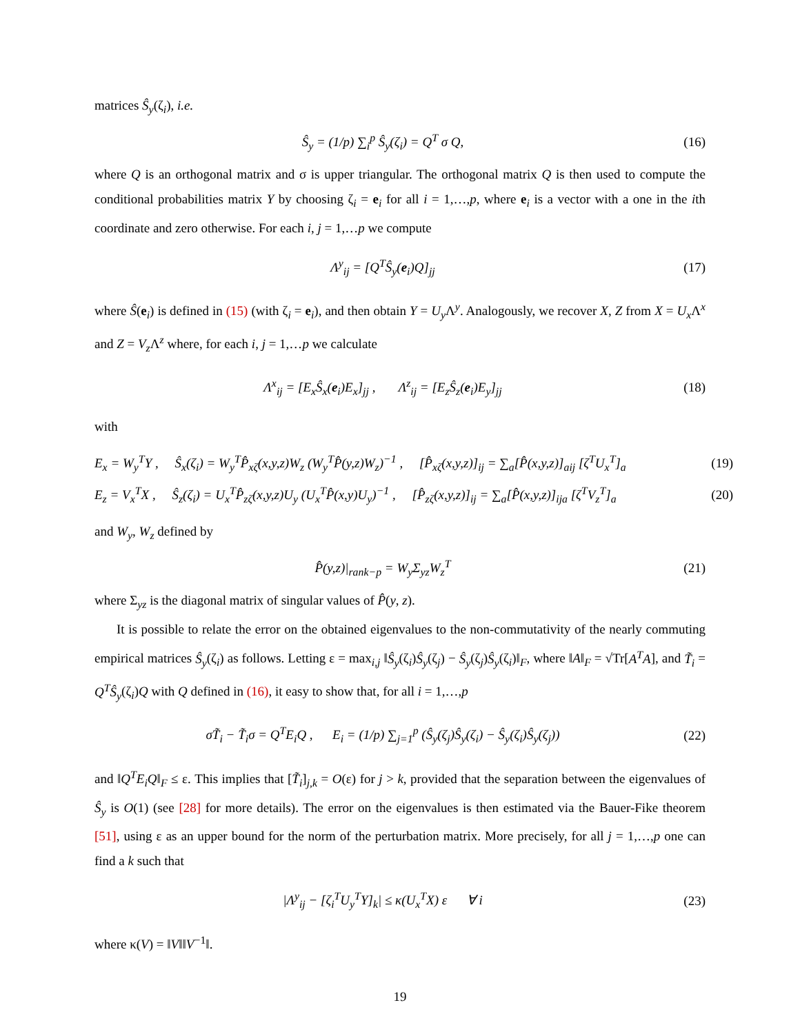matrices Ŝ<sub>y</sub>(ζ<sub>i</sub>), i.e.
Ŝ<sub>y</sub> = (1/p) ∑<sub>i</sub><sup>p</sup> Ŝ<sub>y</sub>(ζ<sub>i</sub>) = Q<sup>T</sup> σ Q,
(16)
where Q is an orthogonal matrix and σ is upper triangular. The orthogonal matrix Q is then used to compute the conditional probabilities matrix Y by choosing ζ<sub>i</sub> = e<sub>i</sub> for all i = 1,…,p, where e<sub>i</sub> is a vector with a one in the ith coordinate and zero otherwise. For each i, j = 1,…p we compute
Λ<sup>y</sup><sub>ij</sub> = [Q<sup>T</sup>Ŝ<sub>y</sub>(e<sub>i</sub>)Q]<sub>jj</sub> (17)
where Ŝ(e<sub>i</sub>) is defined in (15) (with ζ<sub>i</sub> = e<sub>i</sub>), and then obtain Y = U<sub>y</sub> Λ<sup>y</sup>. Analogously, we recover X, Z from X = U<sub>x</sub> Λ<sup>x</sup> and Z = V<sub>z</sub> Λ<sup>z</sup> where, for each i, j = 1,…p we calculate
Λ<sup>x</sup><sub>ij</sub> = [E<sub>x</sub>Ŝ<sub>x</sub>(e<sub>i</sub>)E<sub>x</sub>]<sub>jj</sub> , Λ<sup>z</sup><sub>ij</sub> = [E<sub>z</sub>Ŝ<sub>z</sub>(e<sub>i</sub>)E<sub>y</sub>]<sub>jj</sub>
(18)
with
E<sub>x</sub> = W<sub>y</sub><sup>T</sup>Y , Ŝ<sub>x</sub>(ζ<sub>i</sub>) = W<sub>y</sub><sup>T</sup>P̂<sub>xζ</sub>(x,y,z)W<sub>z</sub> (W<sub>y</sub><sup>T</sup>P̂(y,z)W<sub>z</sub>)<sup>−1</sup> , [P̂<sub>xζ</sub>(x,y,z)]<sub>ij</sub> = ∑<sub>a</sub>[P̂(x,y,z)]<sub>aij</sub> [ζ<sup>T</sup>U<sub>x</sub><sup>T</sup>]<sub>a</sub>
(19)
E<sub>z</sub> = V<sub>x</sub><sup>T</sup>X , Ŝ<sub>z</sub>(ζ<sub>i</sub>) = U<sub>x</sub><sup>T</sup>P̂<sub>zζ</sub>(x,y,z)U<sub>y</sub> (U<sub>x</sub><sup>T</sup>P̂(x,y)U<sub>y</sub>)<sup>−1</sup> , [P̂<sub>zζ</sub>(x,y,z)]<sub>ij</sub> = ∑<sub>a</sub>[P̂(x,y,z)]<sub>ija</sub> [ζ<sup>T</sup>V<sub>z</sub><sup>T</sup>]<sub>a</sub>
(20)
and W<sub>y</sub>, W<sub>z</sub> defined by
P̂(y,z)|<sub>rank−p</sub> = W<sub>y</sub>Σ<sub>yz</sub>W<sub>z</sub><sup>T</sup> (21)
where Σ<sub>yz</sub> is the diagonal matrix of singular values of P̂(y, z).
It is possible to relate the error on the obtained eigenvalues to the non-commutativity of the nearly commuting empirical matrices Ŝ<sub>y</sub>(ζ<sub>i</sub>) as follows. Letting ε = max<sub>i,j</sub> ‖Ŝ<sub>y</sub>(ζ<sub>i</sub>)Ŝ<sub>y</sub>(ζ<sub>j</sub>) − Ŝ<sub>y</sub>(ζ<sub>j</sub>)Ŝ<sub>y</sub>(ζ<sub>i</sub>)‖<sub>F</sub>, where ‖A‖<sub>F</sub> = √Tr[A<sup>T</sup>A], and T̃<sub>i</sub> = Q<sup>T</sup>Ŝ<sub>y</sub>(ζ<sub>i</sub>)Q with Q defined in (16), it easy to show that, for all i = 1,…,p
σT̃<sub>i</sub> − T̃<sub>i</sub>σ = Q<sup>T</sup>E<sub>i</sub>Q , E<sub>i</sub> = (1/p) ∑<sub>j=1</sub><sup>p</sup> (Ŝ<sub>y</sub>(ζ<sub>j</sub>)Ŝ<sub>y</sub>(ζ<sub>i</sub>) − Ŝ<sub>y</sub>(ζ<sub>i</sub>)Ŝ<sub>y</sub>(ζ<sub>j</sub>))
(22)
and ‖Q<sup>T</sup>E<sub>i</sub>Q‖<sub>F</sub> ≤ ε. This implies that [T̃<sub>i</sub>]<sub>j,k</sub> = O(ε) for j > k, provided that the separation between the eigenvalues of Ŝ<sub>y</sub> is O(1) (see [28] for more details). The error on the eigenvalues is then estimated via the Bauer-Fike theorem [51], using ε as an upper bound for the norm of the perturbation matrix. More precisely, for all j = 1,…,p one can find a k such that
|Λ<sup>y</sup><sub>ij</sub> − [ζ<sub>i</sub><sup>T</sup>U<sub>y</sub><sup>T</sup>Y]<sub>k</sub>| ≤ κ(U<sub>x</sub><sup>T</sup>X) ε ∀ i
(23)
where κ(V) = ‖V‖‖V<sup>−1</sup>‖.
19